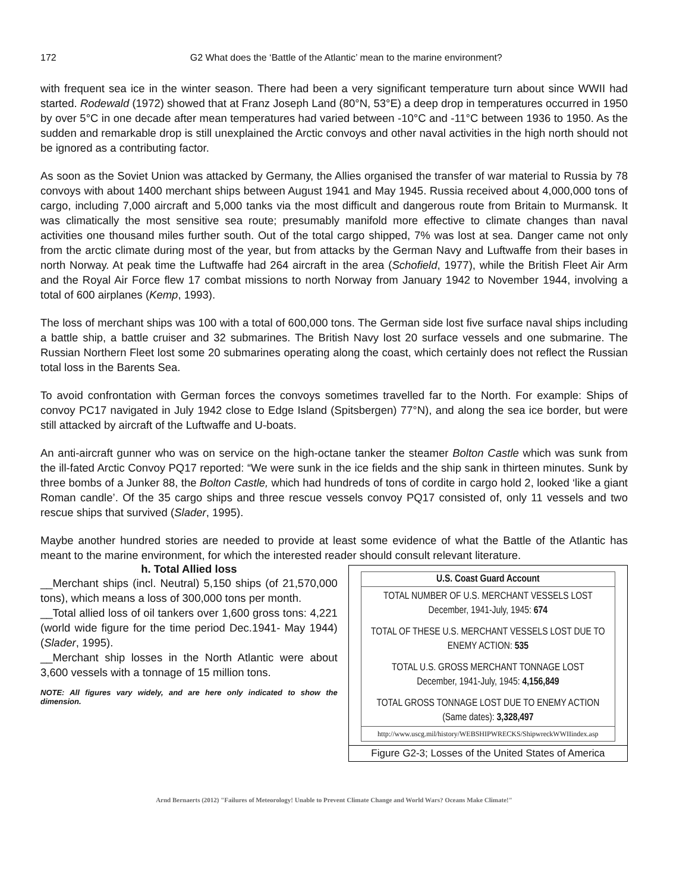172 G2 What does the ‘Battle of the Atlantic’ mean to the marine environment?
with frequent sea ice in the winter season. There had been a very significant temperature turn about since WWII had started. Rodewald (1972) showed that at Franz Joseph Land (80°N, 53°E) a deep drop in temperatures occurred in 1950 by over 5°C in one decade after mean temperatures had varied between -10°C and -11°C between 1936 to 1950. As the sudden and remarkable drop is still unexplained the Arctic convoys and other naval activities in the high north should not be ignored as a contributing factor.
As soon as the Soviet Union was attacked by Germany, the Allies organised the transfer of war material to Russia by 78 convoys with about 1400 merchant ships between August 1941 and May 1945. Russia received about 4,000,000 tons of cargo, including 7,000 aircraft and 5,000 tanks via the most difficult and dangerous route from Britain to Murmansk. It was climatically the most sensitive sea route; presumably manifold more effective to climate changes than naval activities one thousand miles further south. Out of the total cargo shipped, 7% was lost at sea. Danger came not only from the arctic climate during most of the year, but from attacks by the German Navy and Luftwaffe from their bases in north Norway. At peak time the Luftwaffe had 264 aircraft in the area (Schofield, 1977), while the British Fleet Air Arm and the Royal Air Force flew 17 combat missions to north Norway from January 1942 to November 1944, involving a total of 600 airplanes (Kemp, 1993).
The loss of merchant ships was 100 with a total of 600,000 tons. The German side lost five surface naval ships including a battle ship, a battle cruiser and 32 submarines. The British Navy lost 20 surface vessels and one submarine. The Russian Northern Fleet lost some 20 submarines operating along the coast, which certainly does not reflect the Russian total loss in the Barents Sea.
To avoid confrontation with German forces the convoys sometimes travelled far to the North. For example: Ships of convoy PC17 navigated in July 1942 close to Edge Island (Spitsbergen) 77°N), and along the sea ice border, but were still attacked by aircraft of the Luftwaffe and U-boats.
An anti-aircraft gunner who was on service on the high-octane tanker the steamer Bolton Castle which was sunk from the ill-fated Arctic Convoy PQ17 reported: “We were sunk in the ice fields and the ship sank in thirteen minutes. Sunk by three bombs of a Junker 88, the Bolton Castle, which had hundreds of tons of cordite in cargo hold 2, looked ‘like a giant Roman candle’. Of the 35 cargo ships and three rescue vessels convoy PQ17 consisted of, only 11 vessels and two rescue ships that survived (Slader, 1995).
Maybe another hundred stories are needed to provide at least some evidence of what the Battle of the Atlantic has meant to the marine environment, for which the interested reader should consult relevant literature.
h. Total Allied loss
__Merchant ships (incl. Neutral) 5,150 ships (of 21,570,000 tons), which means a loss of 300,000 tons per month.
__Total allied loss of oil tankers over 1,600 gross tons: 4,221 (world wide figure for the time period Dec.1941- May 1944) (Slader, 1995).
__Merchant ship losses in the North Atlantic were about 3,600 vessels with a tonnage of 15 million tons.
NOTE: All figures vary widely, and are here only indicated to show the dimension.
U.S. Coast Guard Account
TOTAL NUMBER OF U.S. MERCHANT VESSELS LOST
December, 1941-July, 1945: 674
TOTAL OF THESE U.S. MERCHANT VESSELS LOST DUE TO
ENEMY ACTION: 535
TOTAL U.S. GROSS MERCHANT TONNAGE LOST
December, 1941-July, 1945: 4,156,849
TOTAL GROSS TONNAGE LOST DUE TO ENEMY ACTION
(Same dates): 3,328,497
http://www.uscg.mil/history/WEBSHIPWRECKS/ShipwreckWWIIindex.asp
Figure G2-3; Losses of the United States of America
Arnd Bernaerts (2012) "Failures of Meteorology! Unable to Prevent Climate Change and World Wars? Oceans Make Climate!"